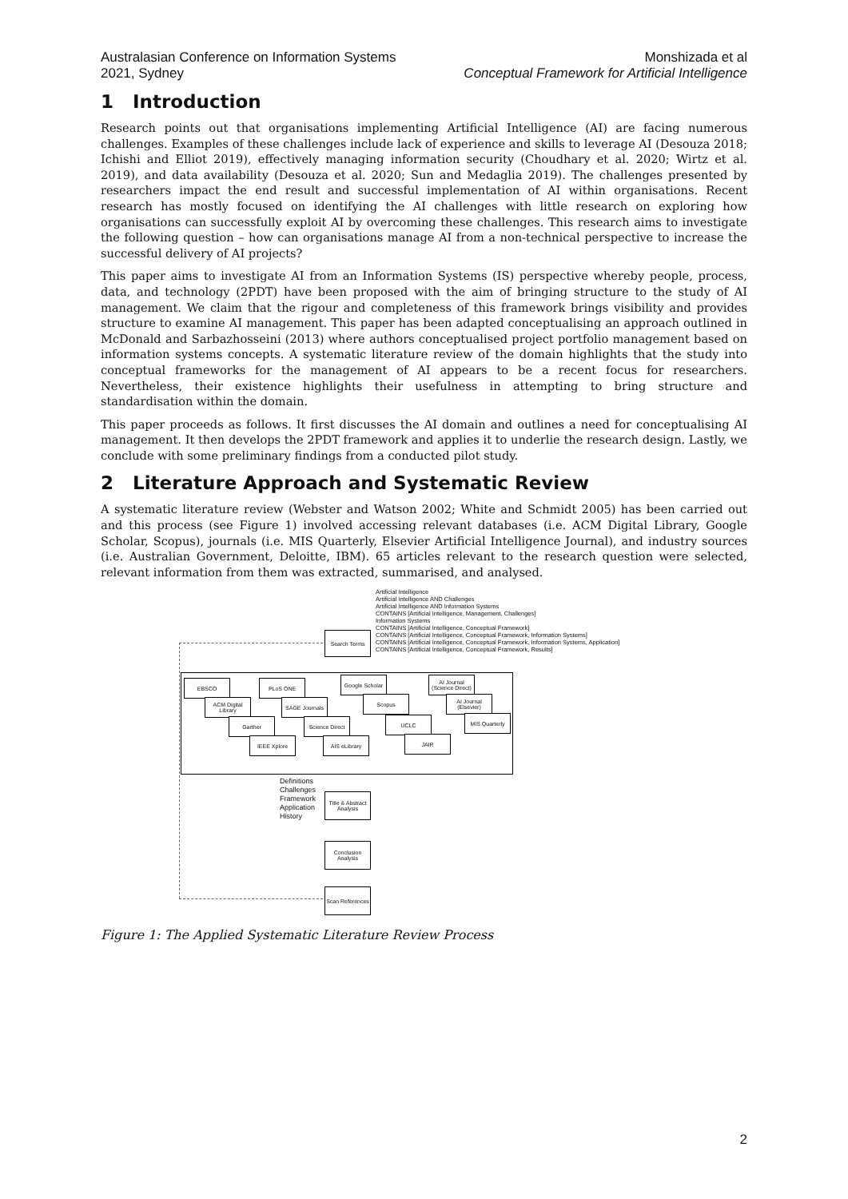Australasian Conference on Information Systems
2021, Sydney
Monshizada et al
Conceptual Framework for Artificial Intelligence
1 Introduction
Research points out that organisations implementing Artificial Intelligence (AI) are facing numerous challenges. Examples of these challenges include lack of experience and skills to leverage AI (Desouza 2018; Ichishi and Elliot 2019), effectively managing information security (Choudhary et al. 2020; Wirtz et al. 2019), and data availability (Desouza et al. 2020; Sun and Medaglia 2019). The challenges presented by researchers impact the end result and successful implementation of AI within organisations. Recent research has mostly focused on identifying the AI challenges with little research on exploring how organisations can successfully exploit AI by overcoming these challenges. This research aims to investigate the following question – how can organisations manage AI from a non-technical perspective to increase the successful delivery of AI projects?
This paper aims to investigate AI from an Information Systems (IS) perspective whereby people, process, data, and technology (2PDT) have been proposed with the aim of bringing structure to the study of AI management. We claim that the rigour and completeness of this framework brings visibility and provides structure to examine AI management. This paper has been adapted conceptualising an approach outlined in McDonald and Sarbazhosseini (2013) where authors conceptualised project portfolio management based on information systems concepts. A systematic literature review of the domain highlights that the study into conceptual frameworks for the management of AI appears to be a recent focus for researchers. Nevertheless, their existence highlights their usefulness in attempting to bring structure and standardisation within the domain.
This paper proceeds as follows. It first discusses the AI domain and outlines a need for conceptualising AI management. It then develops the 2PDT framework and applies it to underlie the research design. Lastly, we conclude with some preliminary findings from a conducted pilot study.
2 Literature Approach and Systematic Review
A systematic literature review (Webster and Watson 2002; White and Schmidt 2005) has been carried out and this process (see Figure 1) involved accessing relevant databases (i.e. ACM Digital Library, Google Scholar, Scopus), journals (i.e. MIS Quarterly, Elsevier Artificial Intelligence Journal), and industry sources (i.e. Australian Government, Deloitte, IBM). 65 articles relevant to the research question were selected, relevant information from them was extracted, summarised, and analysed.
Artificial Intelligence
Artificial Intelligence AND Challenges
Artificial Intelligence AND Information Systems
CONTAINS [Artificial Intelligence, Management, Challenges]
Information Systems
CONTAINS [Artificial Intelligence, Conceptual Framework]
CONTAINS [Artificial Intelligence, Conceptual Framework, Information Systems]
CONTAINS [Artificial Intelligence, Conceptual Framework, Information Systems, Application]
CONTAINS [Artificial Intelligence, Conceptual Framework, Results]
Search Terms
EBSCO PLoS ONE
Google Scholar
AI Journal (Science Direct)
ACM Digital Library
SAGE Journals Scopus
AI Journal (Elsevier)
Garther
Science Direct
UCLC MIS Quarterly
IEEE Xplore AIS eLibrary JAIR
Definitions
Challenges
Framework
Application
History
Title & Abstract Analysis
Conclusion Analysis
Scan References
Figure 1: The Applied Systematic Literature Review Process
2